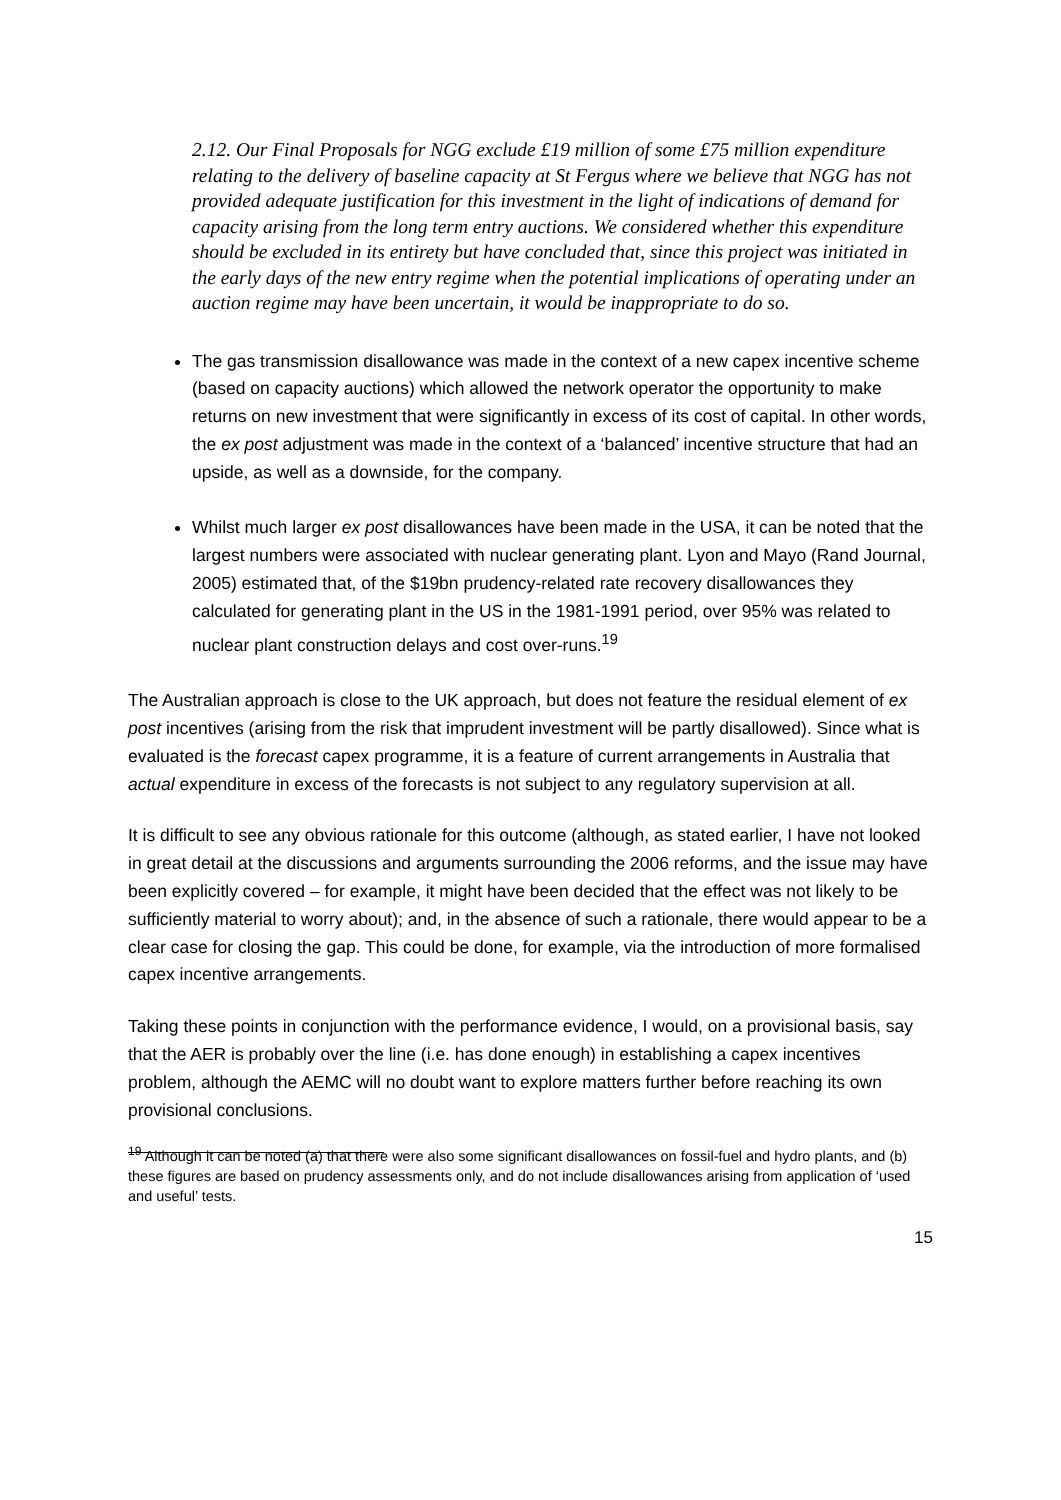2.12. Our Final Proposals for NGG exclude £19 million of some £75 million expenditure relating to the delivery of baseline capacity at St Fergus where we believe that NGG has not provided adequate justification for this investment in the light of indications of demand for capacity arising from the long term entry auctions. We considered whether this expenditure should be excluded in its entirety but have concluded that, since this project was initiated in the early days of the new entry regime when the potential implications of operating under an auction regime may have been uncertain, it would be inappropriate to do so.
The gas transmission disallowance was made in the context of a new capex incentive scheme (based on capacity auctions) which allowed the network operator the opportunity to make returns on new investment that were significantly in excess of its cost of capital. In other words, the ex post adjustment was made in the context of a ‘balanced’ incentive structure that had an upside, as well as a downside, for the company.
Whilst much larger ex post disallowances have been made in the USA, it can be noted that the largest numbers were associated with nuclear generating plant. Lyon and Mayo (Rand Journal, 2005) estimated that, of the $19bn prudency-related rate recovery disallowances they calculated for generating plant in the US in the 1981-1991 period, over 95% was related to nuclear plant construction delays and cost over-runs.<sup>19</sup>
The Australian approach is close to the UK approach, but does not feature the residual element of ex post incentives (arising from the risk that imprudent investment will be partly disallowed). Since what is evaluated is the forecast capex programme, it is a feature of current arrangements in Australia that actual expenditure in excess of the forecasts is not subject to any regulatory supervision at all.
It is difficult to see any obvious rationale for this outcome (although, as stated earlier, I have not looked in great detail at the discussions and arguments surrounding the 2006 reforms, and the issue may have been explicitly covered – for example, it might have been decided that the effect was not likely to be sufficiently material to worry about); and, in the absence of such a rationale, there would appear to be a clear case for closing the gap. This could be done, for example, via the introduction of more formalised capex incentive arrangements.
Taking these points in conjunction with the performance evidence, I would, on a provisional basis, say that the AER is probably over the line (i.e. has done enough) in establishing a capex incentives problem, although the AEMC will no doubt want to explore matters further before reaching its own provisional conclusions.
<sup>19</sup> Although it can be noted (a) that there were also some significant disallowances on fossil-fuel and hydro plants, and (b) these figures are based on prudency assessments only, and do not include disallowances arising from application of ‘used and useful’ tests.
15